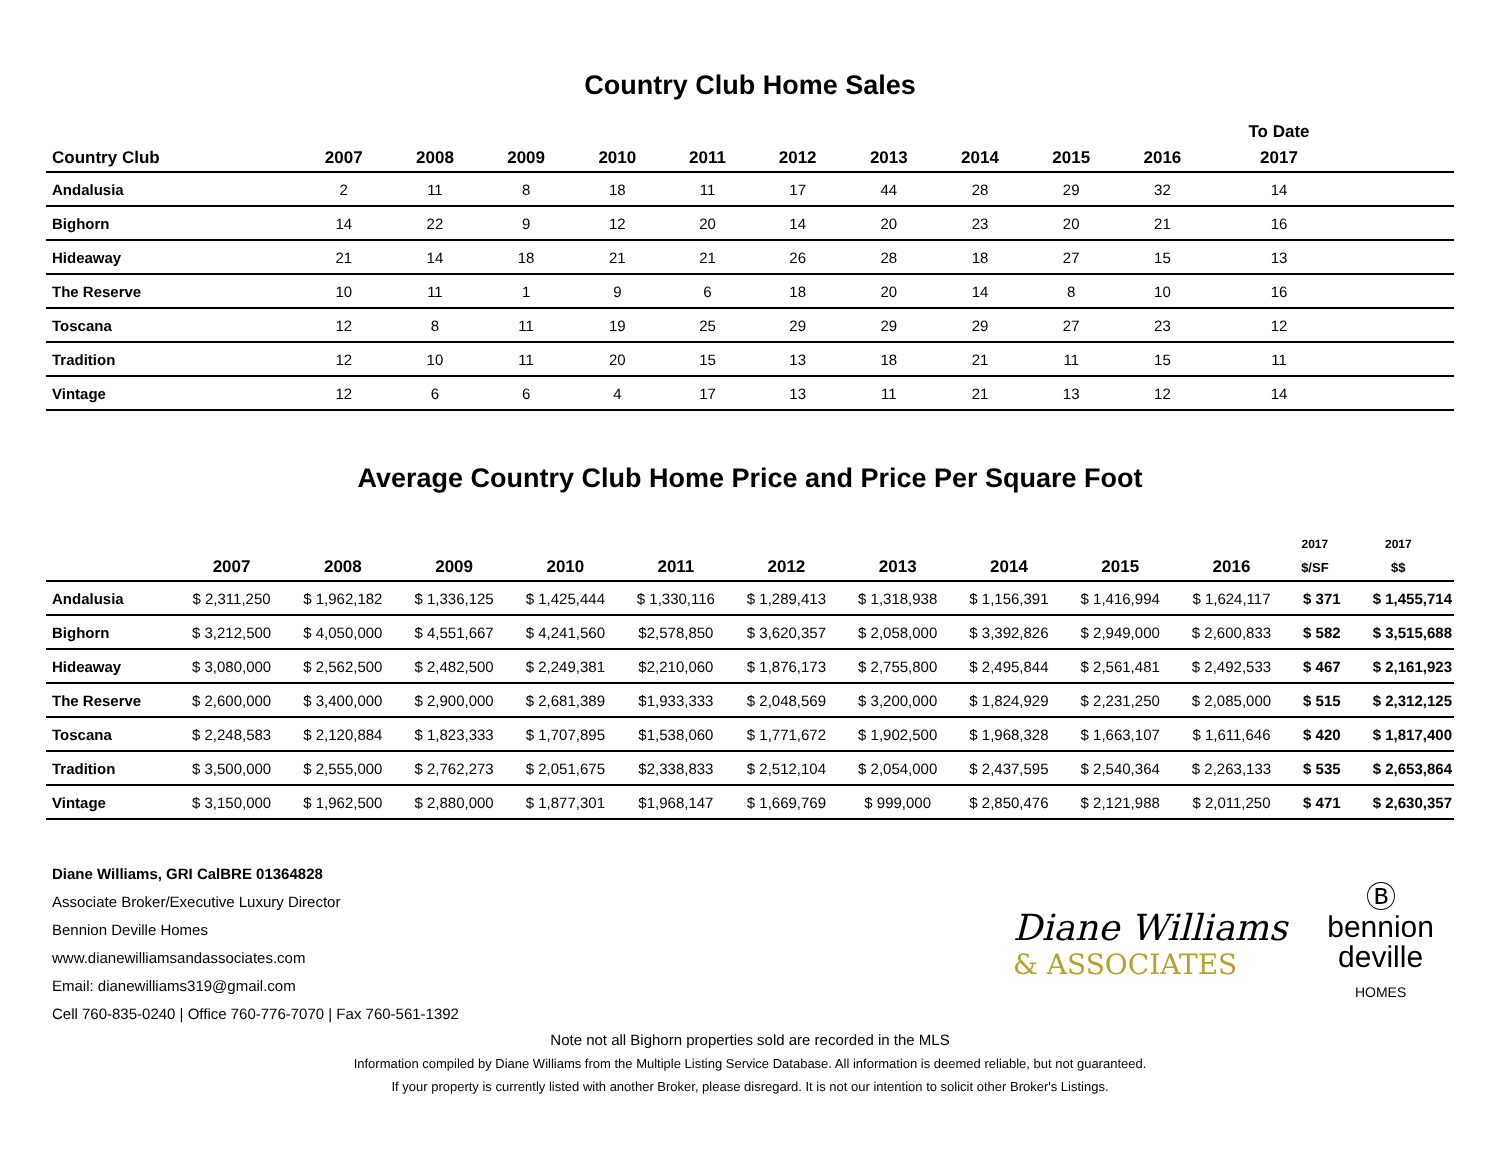Country Club Home Sales
| | | | | | | | | | | | To Date | |
| --- | --- | --- | --- | --- | --- | --- | --- | --- | --- | --- | --- | --- |
| Country Club | 2007 | 2008 | 2009 | 2010 | 2011 | 2012 | 2013 | 2014 | 2015 | 2016 | 2017 | |
| Andalusia | 2 | 11 | 8 | 18 | 11 | 17 | 44 | 28 | 29 | 32 | 14 | |
| Bighorn | 14 | 22 | 9 | 12 | 20 | 14 | 20 | 23 | 20 | 21 | 16 | |
| Hideaway | 21 | 14 | 18 | 21 | 21 | 26 | 28 | 18 | 27 | 15 | 13 | |
| The Reserve | 10 | 11 | 1 | 9 | 6 | 18 | 20 | 14 | 8 | 10 | 16 | |
| Toscana | 12 | 8 | 11 | 19 | 25 | 29 | 29 | 29 | 27 | 23 | 12 | |
| Tradition | 12 | 10 | 11 | 20 | 15 | 13 | 18 | 21 | 11 | 15 | 11 | |
| Vintage | 12 | 6 | 6 | 4 | 17 | 13 | 11 | 21 | 13 | 12 | 14 | |
Average Country Club Home Price and Price Per Square Foot
| | | | | | | | | | | | 2017 | 2017 |
| --- | --- | --- | --- | --- | --- | --- | --- | --- | --- | --- | --- | --- |
| | 2007 | 2008 | 2009 | 2010 | 2011 | 2012 | 2013 | 2014 | 2015 | 2016 | $/SF | $$ |
| Andalusia | $ 2,311,250 | $ 1,962,182 | $ 1,336,125 | $ 1,425,444 | $ 1,330,116 | $ 1,289,413 | $ 1,318,938 | $ 1,156,391 | $ 1,416,994 | $ 1,624,117 | $ 371 | $ 1,455,714 |
| Bighorn | $ 3,212,500 | $ 4,050,000 | $ 4,551,667 | $ 4,241,560 | $2,578,850 | $ 3,620,357 | $ 2,058,000 | $ 3,392,826 | $ 2,949,000 | $ 2,600,833 | $ 582 | $ 3,515,688 |
| Hideaway | $ 3,080,000 | $ 2,562,500 | $ 2,482,500 | $ 2,249,381 | $2,210,060 | $ 1,876,173 | $ 2,755,800 | $ 2,495,844 | $ 2,561,481 | $ 2,492,533 | $ 467 | $ 2,161,923 |
| The Reserve | $ 2,600,000 | $ 3,400,000 | $ 2,900,000 | $ 2,681,389 | $1,933,333 | $ 2,048,569 | $ 3,200,000 | $ 1,824,929 | $ 2,231,250 | $ 2,085,000 | $ 515 | $ 2,312,125 |
| Toscana | $ 2,248,583 | $ 2,120,884 | $ 1,823,333 | $ 1,707,895 | $1,538,060 | $ 1,771,672 | $ 1,902,500 | $ 1,968,328 | $ 1,663,107 | $ 1,611,646 | $ 420 | $ 1,817,400 |
| Tradition | $ 3,500,000 | $ 2,555,000 | $ 2,762,273 | $ 2,051,675 | $2,338,833 | $ 2,512,104 | $ 2,054,000 | $ 2,437,595 | $ 2,540,364 | $ 2,263,133 | $ 535 | $ 2,653,864 |
| Vintage | $ 3,150,000 | $ 1,962,500 | $ 2,880,000 | $ 1,877,301 | $1,968,147 | $ 1,669,769 | $ 999,000 | $ 2,850,476 | $ 2,121,988 | $ 2,011,250 | $ 471 | $ 2,630,357 |
Diane Williams, GRI CalBRE 01364828
Associate Broker/Executive Luxury Director
Bennion Deville Homes
www.dianewilliamsandassociates.com
Email: dianewilliams319@gmail.com
Cell 760-835-0240 | Office 760-776-7070 | Fax 760-561-1392
Diane Williams
& ASSOCIATES
Ⓑ
bennion
deville
HOMES
Note not all Bighorn properties sold are recorded in the MLS
Information compiled by Diane Williams from the Multiple Listing Service Database. All information is deemed reliable, but not guaranteed.
If your property is currently listed with another Broker, please disregard. It is not our intention to solicit other Broker's Listings.